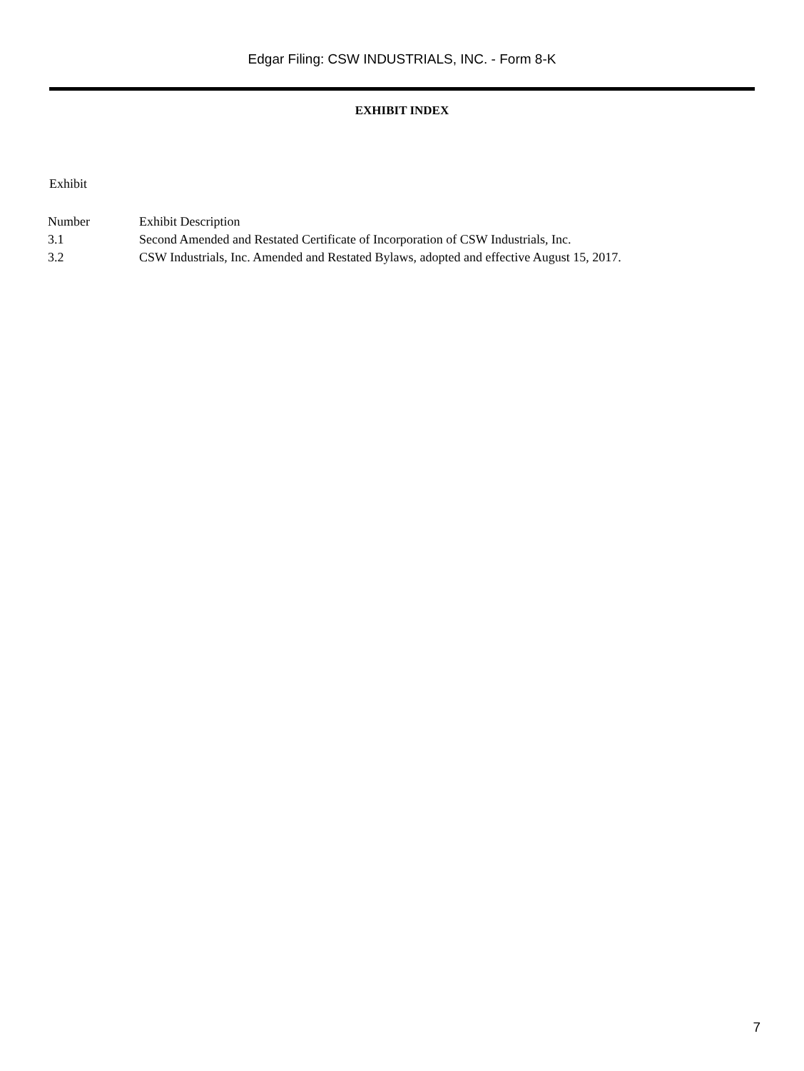Edgar Filing: CSW INDUSTRIALS, INC. - Form 8-K
EXHIBIT INDEX
Exhibit
| Number | Exhibit Description |
| 3.1 | Second Amended and Restated Certificate of Incorporation of CSW Industrials, Inc. |
| 3.2 | CSW Industrials, Inc. Amended and Restated Bylaws, adopted and effective August 15, 2017. |
7